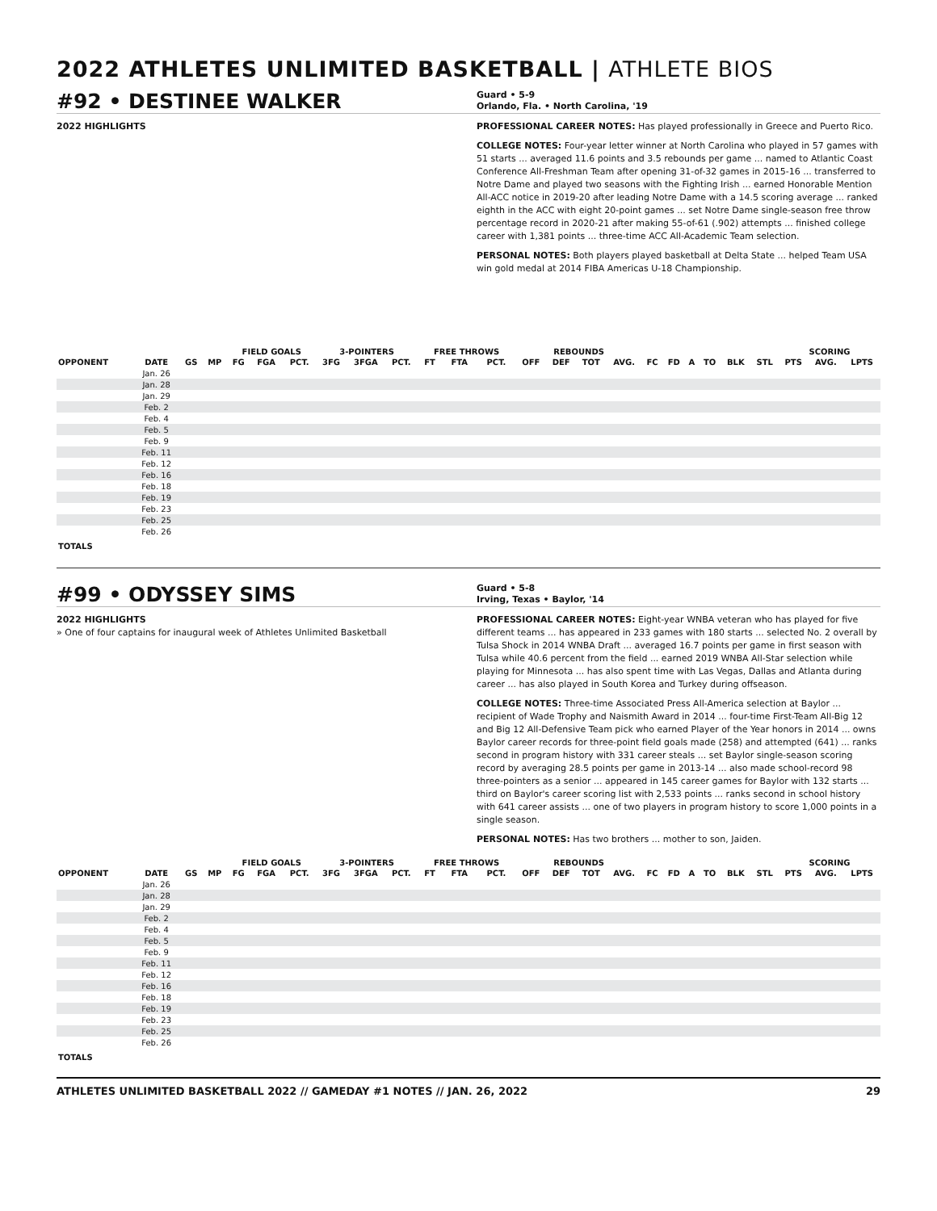2022 ATHLETES UNLIMITED BASKETBALL | ATHLETE BIOS
#92 • DESTINEE WALKER
Guard • 5-9
Orlando, Fla. • North Carolina, '19
2022 HIGHLIGHTS PROFESSIONAL CAREER NOTES: Has played professionally in Greece and Puerto Rico.
COLLEGE NOTES: Four-year letter winner at North Carolina who played in 57 games with 51 starts ... averaged 11.6 points and 3.5 rebounds per game ... named to Atlantic Coast Conference All-Freshman Team after opening 31-of-32 games in 2015-16 ... transferred to Notre Dame and played two seasons with the Fighting Irish ... earned Honorable Mention All-ACC notice in 2019-20 after leading Notre Dame with a 14.5 scoring average ... ranked eighth in the ACC with eight 20-point games ... set Notre Dame single-season free throw percentage record in 2020-21 after making 55-of-61 (.902) attempts ... finished college career with 1,381 points ... three-time ACC All-Academic Team selection.
PERSONAL NOTES: Both players played basketball at Delta State ... helped Team USA win gold medal at 2014 FIBA Americas U-18 Championship.
| | | | | FIELD GOALS | | | 3-POINTERS | | | FREE THROWS | | | REBOUNDS | | | | | | | | | | SCORING | | |
| --- | --- | --- | --- | --- | --- | --- | --- | --- | --- | --- | --- | --- | --- | --- | --- | --- | --- | --- | --- | --- | --- | --- | --- | --- | --- |
| OPPONENT | DATE | GS | MP | FG | FGA | PCT. | 3FG | 3FGA | PCT. | FT | FTA | PCT. | OFF | DEF | TOT | AVG. | FC | FD | A | TO | BLK | STL | PTS | AVG. | LPTS |
| | Jan. 26 | | | | | | | | | | | | | | | | | | | | | | | | |
| | Jan. 28 | | | | | | | | | | | | | | | | | | | | | | | | |
| | Jan. 29 | | | | | | | | | | | | | | | | | | | | | | | | |
| | Feb. 2 | | | | | | | | | | | | | | | | | | | | | | | | |
| | Feb. 4 | | | | | | | | | | | | | | | | | | | | | | | | |
| | Feb. 5 | | | | | | | | | | | | | | | | | | | | | | | | |
| | Feb. 9 | | | | | | | | | | | | | | | | | | | | | | | | |
| | Feb. 11 | | | | | | | | | | | | | | | | | | | | | | | | |
| | Feb. 12 | | | | | | | | | | | | | | | | | | | | | | | | |
| | Feb. 16 | | | | | | | | | | | | | | | | | | | | | | | | |
| | Feb. 18 | | | | | | | | | | | | | | | | | | | | | | | | |
| | Feb. 19 | | | | | | | | | | | | | | | | | | | | | | | | |
| | Feb. 23 | | | | | | | | | | | | | | | | | | | | | | | | |
| | Feb. 25 | | | | | | | | | | | | | | | | | | | | | | | | |
| | Feb. 26 | | | | | | | | | | | | | | | | | | | | | | | | |
| TOTALS | | | | | | | | | | | | | | | | | | | | | | | | | |
#99 • ODYSSEY SIMS
Guard • 5-8
Irving, Texas • Baylor, '14
2022 HIGHLIGHTS
» One of four captains for inaugural week of Athletes Unlimited Basketball
PROFESSIONAL CAREER NOTES: Eight-year WNBA veteran who has played for five different teams ... has appeared in 233 games with 180 starts ... selected No. 2 overall by Tulsa Shock in 2014 WNBA Draft ... averaged 16.7 points per game in first season with Tulsa while 40.6 percent from the field ... earned 2019 WNBA All-Star selection while playing for Minnesota ... has also spent time with Las Vegas, Dallas and Atlanta during career ... has also played in South Korea and Turkey during offseason.
COLLEGE NOTES: Three-time Associated Press All-America selection at Baylor ... recipient of Wade Trophy and Naismith Award in 2014 ... four-time First-Team All-Big 12 and Big 12 All-Defensive Team pick who earned Player of the Year honors in 2014 ... owns Baylor career records for three-point field goals made (258) and attempted (641) ... ranks second in program history with 331 career steals ... set Baylor single-season scoring record by averaging 28.5 points per game in 2013-14 ... also made school-record 98 three-pointers as a senior ... appeared in 145 career games for Baylor with 132 starts ... third on Baylor's career scoring list with 2,533 points ... ranks second in school history with 641 career assists ... one of two players in program history to score 1,000 points in a single season.
PERSONAL NOTES: Has two brothers ... mother to son, Jaiden.
| | | | | FIELD GOALS | | | 3-POINTERS | | | FREE THROWS | | | REBOUNDS | | | | | | | | | | SCORING | | |
| --- | --- | --- | --- | --- | --- | --- | --- | --- | --- | --- | --- | --- | --- | --- | --- | --- | --- | --- | --- | --- | --- | --- | --- | --- | --- |
| OPPONENT | DATE | GS | MP | FG | FGA | PCT. | 3FG | 3FGA | PCT. | FT | FTA | PCT. | OFF | DEF | TOT | AVG. | FC | FD | A | TO | BLK | STL | PTS | AVG. | LPTS |
| | Jan. 26 | | | | | | | | | | | | | | | | | | | | | | | | |
| | Jan. 28 | | | | | | | | | | | | | | | | | | | | | | | | |
| | Jan. 29 | | | | | | | | | | | | | | | | | | | | | | | | |
| | Feb. 2 | | | | | | | | | | | | | | | | | | | | | | | | |
| | Feb. 4 | | | | | | | | | | | | | | | | | | | | | | | | |
| | Feb. 5 | | | | | | | | | | | | | | | | | | | | | | | | |
| | Feb. 9 | | | | | | | | | | | | | | | | | | | | | | | | |
| | Feb. 11 | | | | | | | | | | | | | | | | | | | | | | | | |
| | Feb. 12 | | | | | | | | | | | | | | | | | | | | | | | | |
| | Feb. 16 | | | | | | | | | | | | | | | | | | | | | | | | |
| | Feb. 18 | | | | | | | | | | | | | | | | | | | | | | | | |
| | Feb. 19 | | | | | | | | | | | | | | | | | | | | | | | | |
| | Feb. 23 | | | | | | | | | | | | | | | | | | | | | | | | |
| | Feb. 25 | | | | | | | | | | | | | | | | | | | | | | | | |
| | Feb. 26 | | | | | | | | | | | | | | | | | | | | | | | | |
| TOTALS | | | | | | | | | | | | | | | | | | | | | | | | | |
ATHLETES UNLIMITED BASKETBALL 2022 // GAMEDAY #1 NOTES // JAN. 26, 2022 29